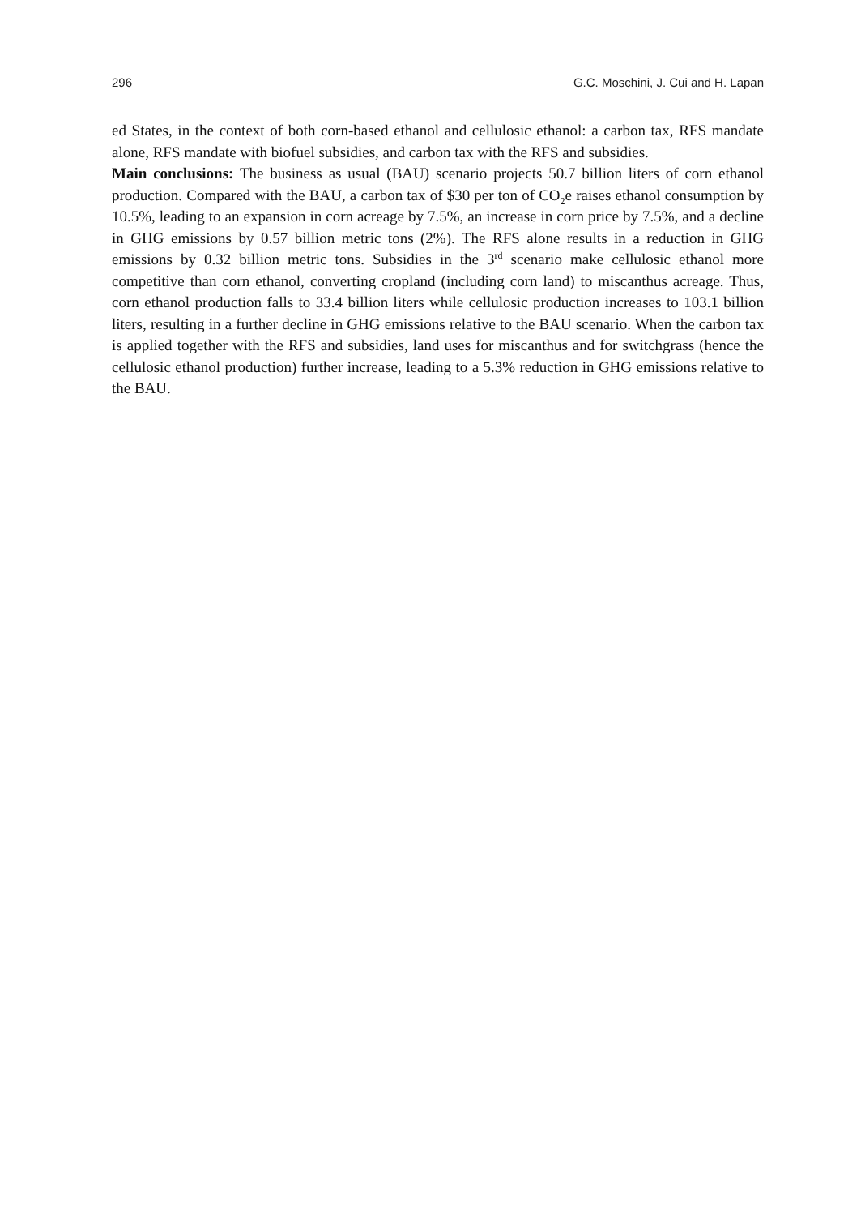296 G.C. Moschini, J. Cui and H. Lapan
ed States, in the context of both corn-based ethanol and cellulosic ethanol: a carbon tax, RFS mandate alone, RFS mandate with biofuel subsidies, and carbon tax with the RFS and subsidies.
Main conclusions: The business as usual (BAU) scenario projects 50.7 billion liters of corn ethanol production. Compared with the BAU, a carbon tax of $30 per ton of CO<sub>2</sub>e raises ethanol consumption by 10.5%, leading to an expansion in corn acreage by 7.5%, an increase in corn price by 7.5%, and a decline in GHG emissions by 0.57 billion metric tons (2%). The RFS alone results in a reduction in GHG emissions by 0.32 billion metric tons. Subsidies in the 3<sup>rd</sup> scenario make cellulosic ethanol more competitive than corn ethanol, converting cropland (including corn land) to miscanthus acreage. Thus, corn ethanol production falls to 33.4 billion liters while cellulosic production increases to 103.1 billion liters, resulting in a further decline in GHG emissions relative to the BAU scenario. When the carbon tax is applied together with the RFS and subsidies, land uses for miscanthus and for switchgrass (hence the cellulosic ethanol production) further increase, leading to a 5.3% reduction in GHG emissions relative to the BAU.